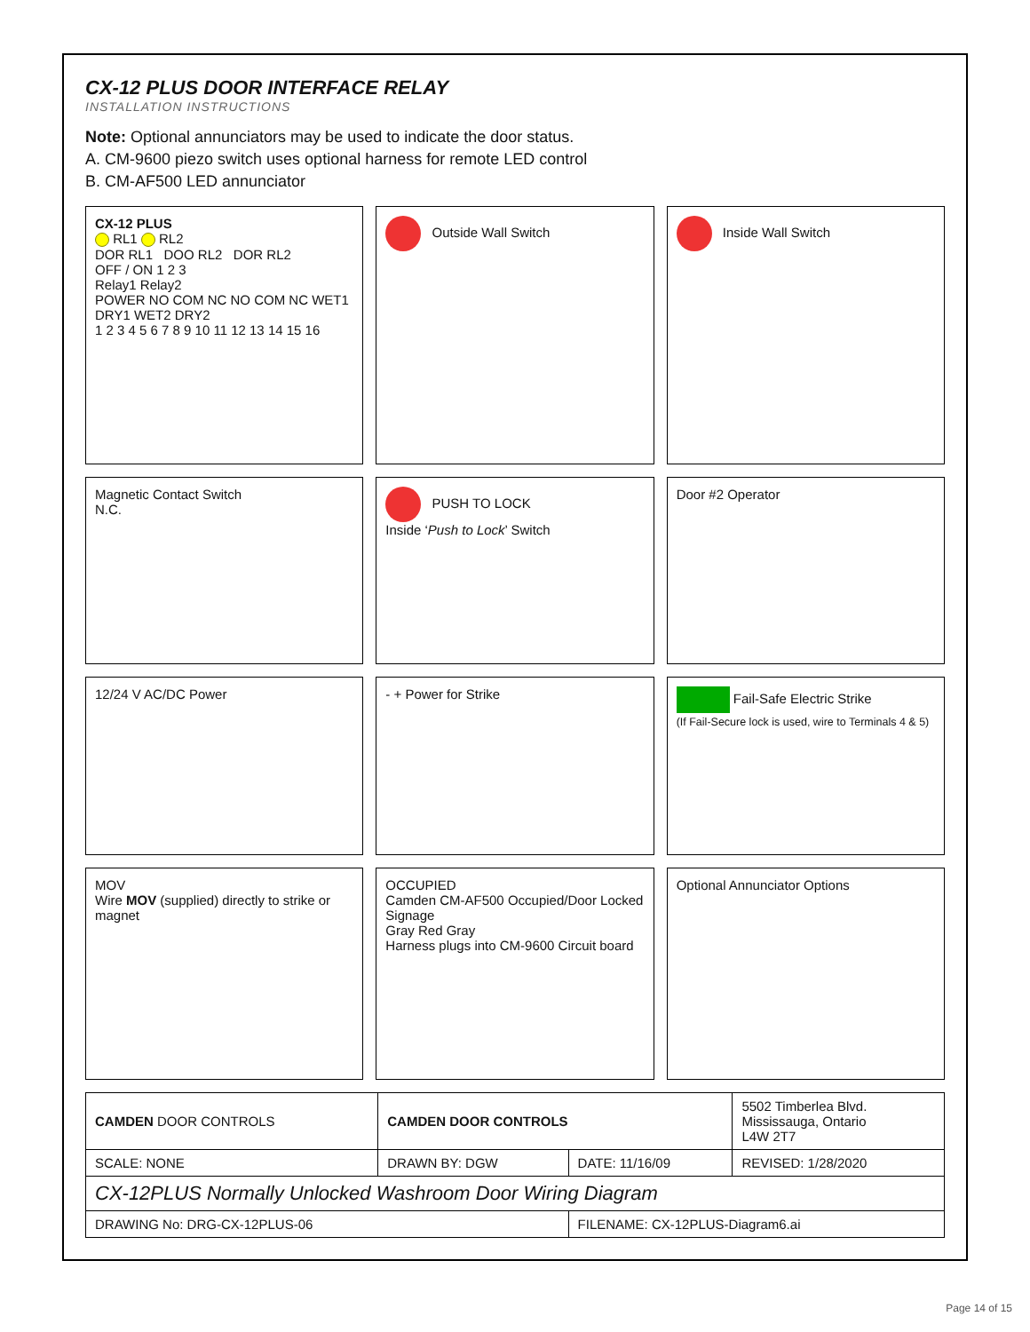CX-12 PLUS DOOR INTERFACE RELAY
INSTALLATION INSTRUCTIONS
Note: Optional annunciators may be used to indicate the door status.
A. CM-9600 piezo switch uses optional harness for remote LED control
B. CM-AF500 LED annunciator
CX-12 PLUS
RL1 RL2
DOR RL1 DOO RL2 DOR RL2
OFF / ON 1 2 3
Relay1 Relay2
POWER NO COM NC NO COM NC WET1 DRY1 WET2 DRY2
1 2 3 4 5 6 7 8 9 10 11 12 13 14 15 16
Outside Wall Switch
Inside Wall Switch
Magnetic Contact Switch
N.C.
PUSH TO LOCK
Inside ‘Push to Lock’ Switch
Door #2 Operator
12/24 V AC/DC Power
- + Power for Strike
Fail-Safe Electric Strike
(If Fail-Secure lock is used, wire to Terminals 4 & 5)
MOV
Wire MOV (supplied) directly to strike or magnet
OCCUPIED
Camden CM-AF500 Occupied/Door Locked Signage
Gray Red Gray
Harness plugs into CM-9600 Circuit board
Optional Annunciator Options
| CAMDEN DOOR CONTROLS | CAMDEN DOOR CONTROLS | | 5502 Timberlea Blvd. Mississauga, Ontario L4W 2T7 |
| SCALE: NONE | DRAWN BY: DGW | DATE: 11/16/09 | REVISED: 1/28/2020 |
| CX-12PLUS Normally Unlocked Washroom Door Wiring Diagram | | | |
| DRAWING No: DRG-CX-12PLUS-06 | | FILENAME: CX-12PLUS-Diagram6.ai | |
Page 14 of 15